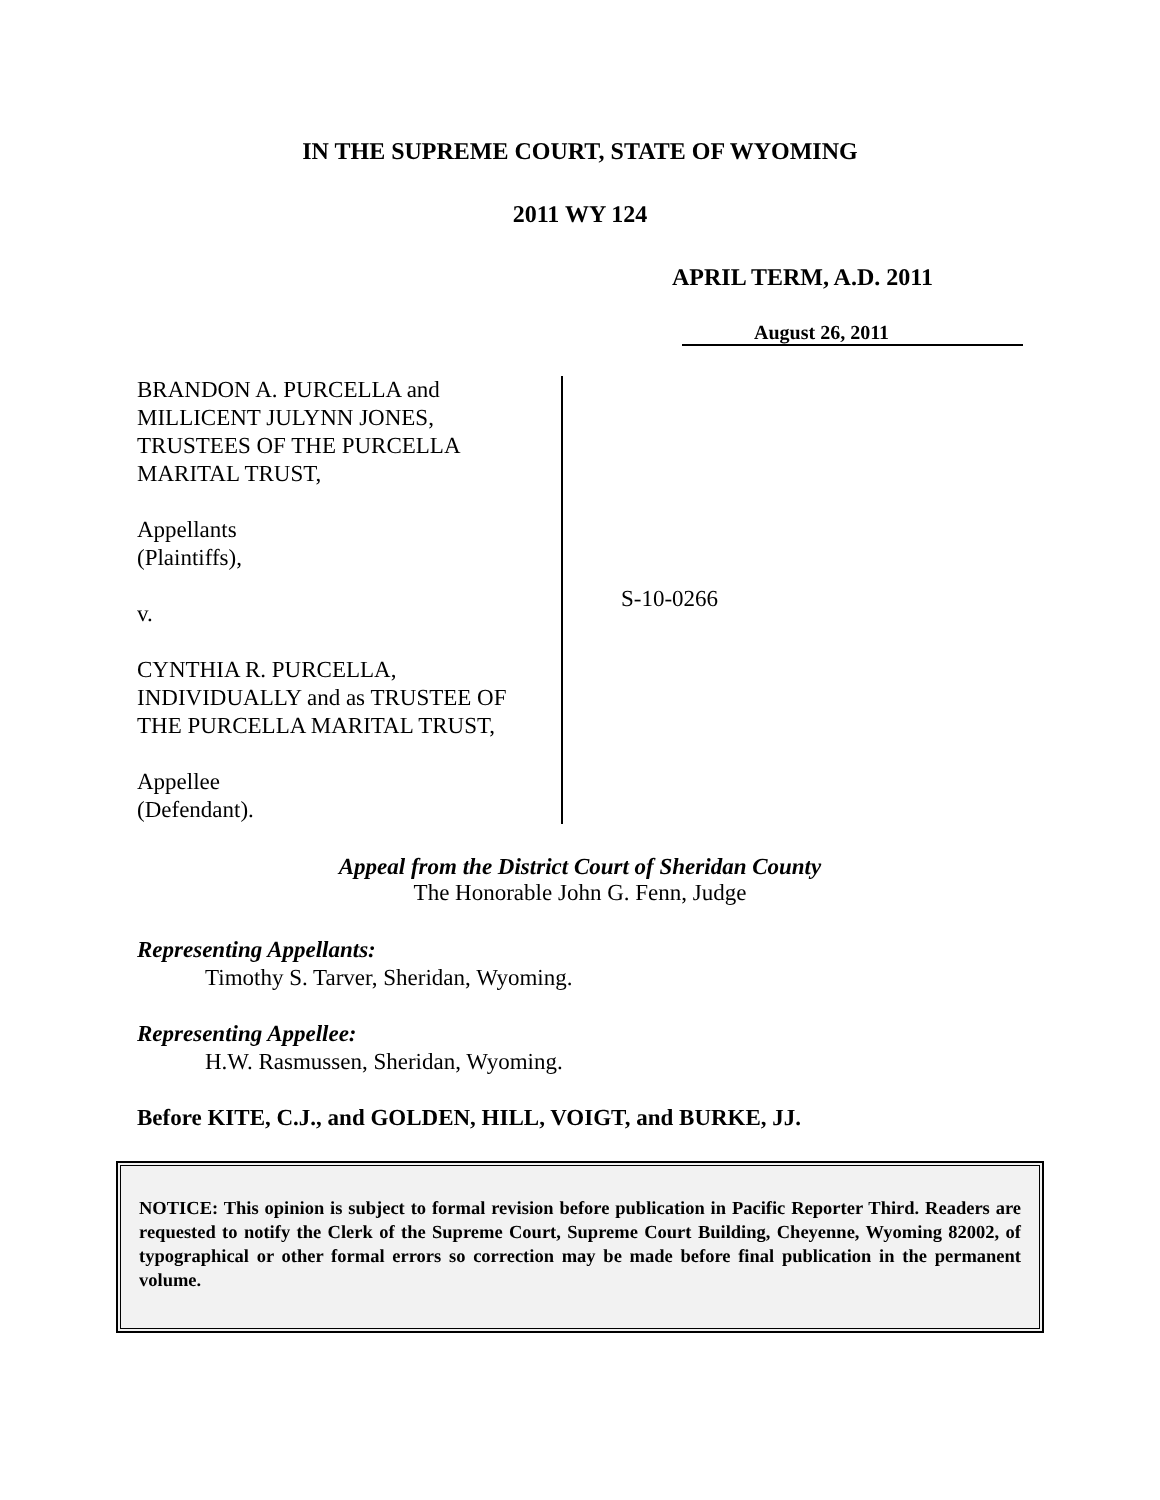IN THE SUPREME COURT, STATE OF WYOMING
2011 WY 124
APRIL TERM, A.D. 2011
August 26, 2011
BRANDON A. PURCELLA and
MILLICENT JULYNN JONES,
TRUSTEES OF THE PURCELLA
MARITAL TRUST,
Appellants
(Plaintiffs),
v.
CYNTHIA R. PURCELLA,
INDIVIDUALLY and as TRUSTEE OF
THE PURCELLA MARITAL TRUST,
Appellee
(Defendant).
S-10-0266
Appeal from the District Court of Sheridan County
The Honorable John G. Fenn, Judge
Representing Appellants:
Timothy S. Tarver, Sheridan, Wyoming.
Representing Appellee:
H.W. Rasmussen, Sheridan, Wyoming.
Before KITE, C.J., and GOLDEN, HILL, VOIGT, and BURKE, JJ.
NOTICE: This opinion is subject to formal revision before publication in Pacific Reporter Third. Readers are requested to notify the Clerk of the Supreme Court, Supreme Court Building, Cheyenne, Wyoming 82002, of typographical or other formal errors so correction may be made before final publication in the permanent volume.